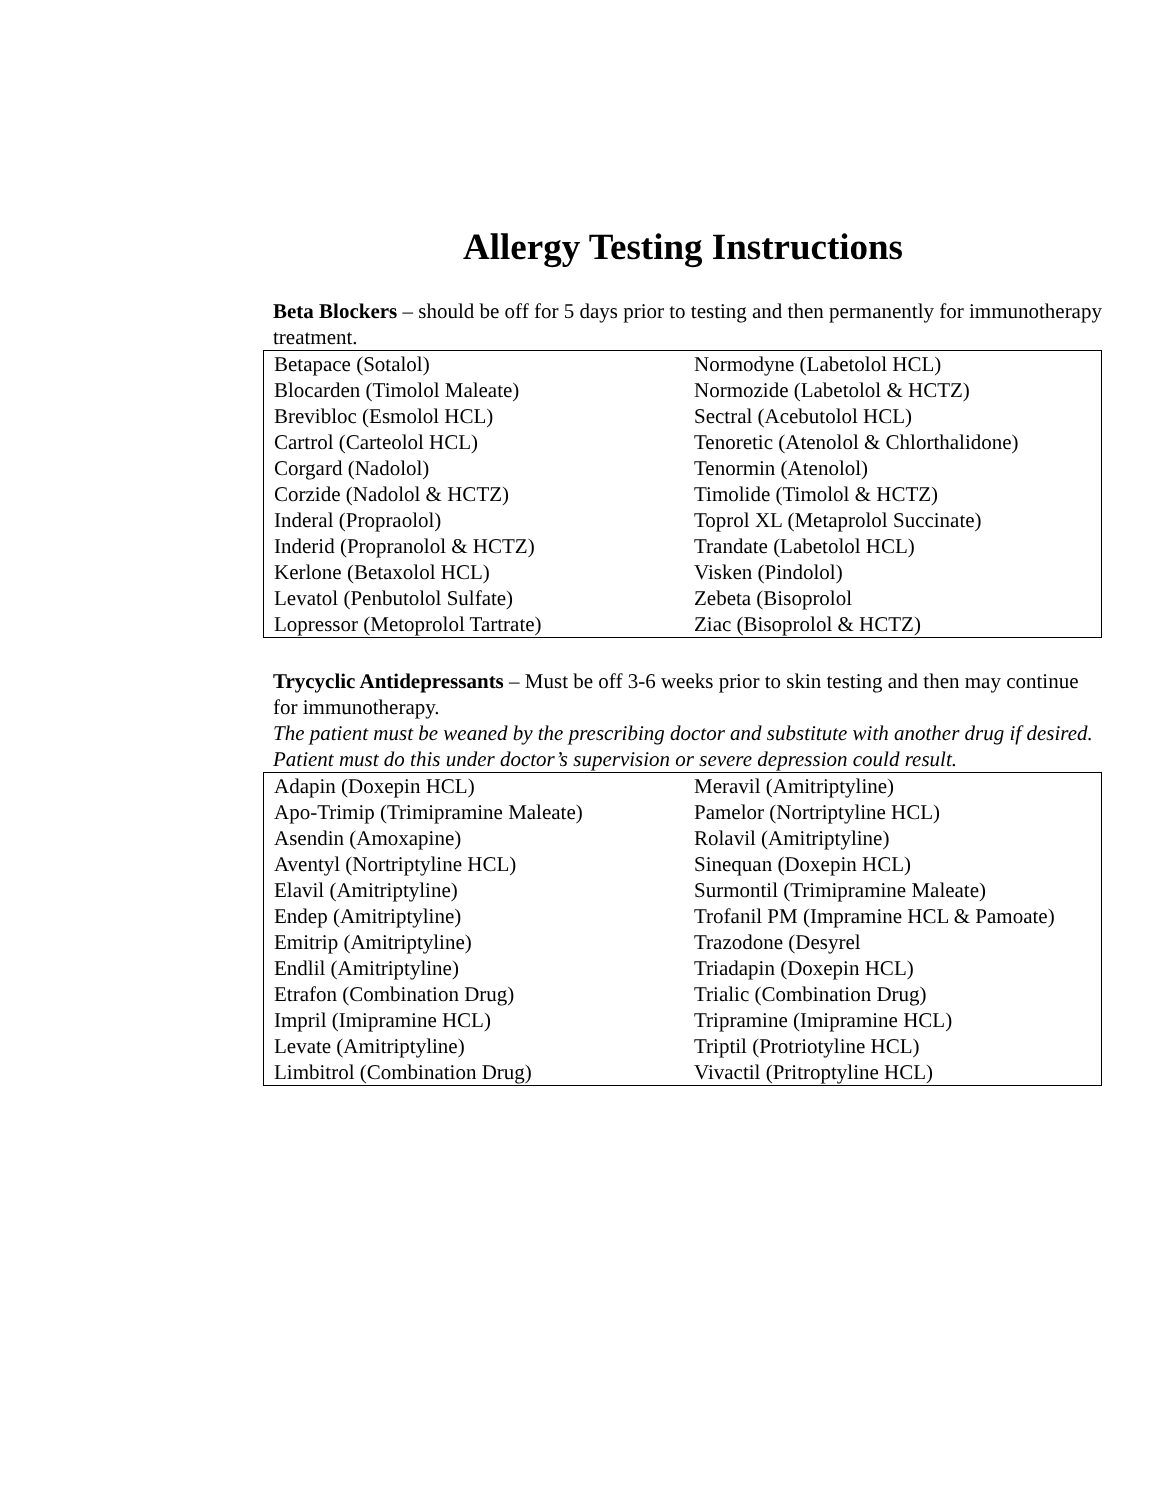Allergy Testing Instructions
Beta Blockers – should be off for 5 days prior to testing and then permanently for immunotherapy treatment.
| Betapace (Sotalol) | Normodyne (Labetolol HCL) |
| Blocarden (Timolol Maleate) | Normozide (Labetolol & HCTZ) |
| Brevibloc (Esmolol HCL) | Sectral (Acebutolol HCL) |
| Cartrol (Carteolol HCL) | Tenoretic (Atenolol & Chlorthalidone) |
| Corgard (Nadolol) | Tenormin (Atenolol) |
| Corzide (Nadolol & HCTZ) | Timolide (Timolol & HCTZ) |
| Inderal (Propraolol) | Toprol XL (Metaprolol Succinate) |
| Inderid (Propranolol & HCTZ) | Trandate (Labetolol HCL) |
| Kerlone (Betaxolol HCL) | Visken (Pindolol) |
| Levatol (Penbutolol Sulfate) | Zebeta (Bisoprolol |
| Lopressor (Metoprolol Tartrate) | Ziac (Bisoprolol & HCTZ) |
Trycyclic Antidepressants – Must be off 3-6 weeks prior to skin testing and then may continue for immunotherapy.
The patient must be weaned by the prescribing doctor and substitute with another drug if desired. Patient must do this under doctor’s supervision or severe depression could result.
| Adapin (Doxepin HCL) | Meravil (Amitriptyline) |
| Apo-Trimip (Trimipramine Maleate) | Pamelor (Nortriptyline HCL) |
| Asendin (Amoxapine) | Rolavil (Amitriptyline) |
| Aventyl (Nortriptyline HCL) | Sinequan (Doxepin HCL) |
| Elavil (Amitriptyline) | Surmontil (Trimipramine Maleate) |
| Endep (Amitriptyline) | Trofanil PM (Impramine HCL & Pamoate) |
| Emitrip (Amitriptyline) | Trazodone (Desyrel |
| Endlil (Amitriptyline) | Triadapin (Doxepin HCL) |
| Etrafon (Combination Drug) | Trialic (Combination Drug) |
| Impril (Imipramine HCL) | Tripramine (Imipramine HCL) |
| Levate (Amitriptyline) | Triptil (Protriotyline HCL) |
| Limbitrol (Combination Drug) | Vivactil (Pritroptyline HCL) |